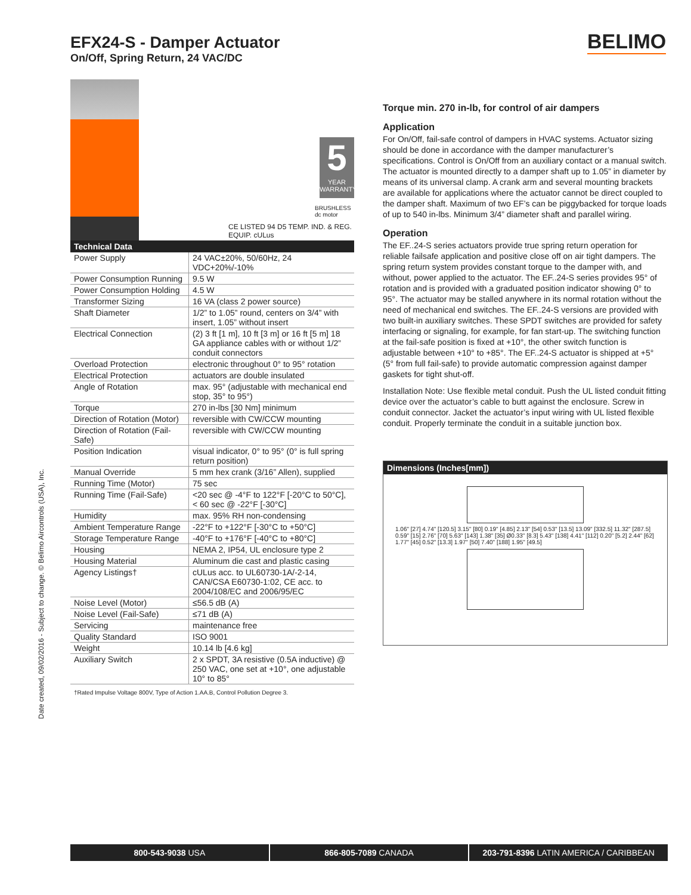EFX24-S - Damper Actuator
On/Off, Spring Return, 24 VAC/DC
BELIMO
Date created, 09/02/2016 - Subject to change. © Belimo Aircontrols (USA), Inc.
5
YEAR WARRANTY
CE LISTED 94 D5 TEMP. IND. & REG. EQUIP. cULus
BRUSHLESS dc motor
| Technical Data | |
| --- | --- |
| Power Supply | 24 VAC±20%, 50/60Hz, 24 VDC+20%/-10% |
| Power Consumption Running | 9.5 W |
| Power Consumption Holding | 4.5 W |
| Transformer Sizing | 16 VA (class 2 power source) |
| Shaft Diameter | 1/2” to 1.05” round, centers on 3/4” with insert, 1.05” without insert |
| Electrical Connection | (2) 3 ft [1 m], 10 ft [3 m] or 16 ft [5 m] 18 GA appliance cables with or without 1/2” conduit connectors |
| Overload Protection | electronic throughout 0° to 95° rotation |
| Electrical Protection | actuators are double insulated |
| Angle of Rotation | max. 95° (adjustable with mechanical end stop, 35° to 95°) |
| Torque | 270 in-lbs [30 Nm] minimum |
| Direction of Rotation (Motor) | reversible with CW/CCW mounting |
| Direction of Rotation (Fail-Safe) | reversible with CW/CCW mounting |
| Position Indication | visual indicator, 0° to 95° (0° is full spring return position) |
| Manual Override | 5 mm hex crank (3/16” Allen), supplied |
| Running Time (Motor) | 75 sec |
| Running Time (Fail-Safe) | <20 sec @ -4°F to 122°F [-20°C to 50°C], < 60 sec @ -22°F [-30°C] |
| Humidity | max. 95% RH non-condensing |
| Ambient Temperature Range | -22°F to +122°F [-30°C to +50°C] |
| Storage Temperature Range | -40°F to +176°F [-40°C to +80°C] |
| Housing | NEMA 2, IP54, UL enclosure type 2 |
| Housing Material | Aluminum die cast and plastic casing |
| Agency Listings† | cULus acc. to UL60730-1A/-2-14, CAN/CSA E60730-1:02, CE acc. to 2004/108/EC and 2006/95/EC |
| Noise Level (Motor) | ≤56.5 dB (A) |
| Noise Level (Fail-Safe) | ≤71 dB (A) |
| Servicing | maintenance free |
| Quality Standard | ISO 9001 |
| Weight | 10.14 lb [4.6 kg] |
| Auxiliary Switch | 2 x SPDT, 3A resistive (0.5A inductive) @ 250 VAC, one set at +10°, one adjustable 10° to 85° |
†Rated Impulse Voltage 800V, Type of Action 1.AA.B, Control Pollution Degree 3.
Torque min. 270 in-lb, for control of air dampers
Application
For On/Off, fail-safe control of dampers in HVAC systems. Actuator sizing should be done in accordance with the damper manufacturer’s specifications. Control is On/Off from an auxiliary contact or a manual switch. The actuator is mounted directly to a damper shaft up to 1.05” in diameter by means of its universal clamp. A crank arm and several mounting brackets are available for applications where the actuator cannot be direct coupled to the damper shaft. Maximum of two EF’s can be piggybacked for torque loads of up to 540 in-lbs. Minimum 3/4” diameter shaft and parallel wiring.
Operation
The EF..24-S series actuators provide true spring return operation for reliable failsafe application and positive close off on air tight dampers. The spring return system provides constant torque to the damper with, and without, power applied to the actuator. The EF..24-S series provides 95° of rotation and is provided with a graduated position indicator showing 0° to 95°. The actuator may be stalled anywhere in its normal rotation without the need of mechanical end switches. The EF..24-S versions are provided with two built-in auxiliary switches. These SPDT switches are provided for safety interfacing or signaling, for example, for fan start-up. The switching function at the fail-safe position is fixed at +10°, the other switch function is adjustable between +10° to +85°. The EF..24-S actuator is shipped at +5° (5° from full fail-safe) to provide automatic compression against damper gaskets for tight shut-off.
Installation Note: Use flexible metal conduit. Push the UL listed conduit fitting device over the actuator’s cable to butt against the enclosure. Screw in conduit connector. Jacket the actuator’s input wiring with UL listed flexible conduit. Properly terminate the conduit in a suitable junction box.
Dimensions (Inches[mm])
1.06" [27] 4.74" [120.5] 3.15" [80] 0.19" [4.85] 2.13" [54] 0.53" [13.5] 13.09" [332.5] 11.32" [287.5] 0.59" [15] 2.76" [70] 5.63" [143] 1.38" [35] Ø0.33" [8.3] 5.43" [138] 4.41" [112] 0.20" [5.2] 2.44" [62] 1.77" [45] 0.52" [13.3] 1.97" [50] 7.40" [188] 1.95" [49.5]
800-543-9038 USA 866-805-7089 CANADA 203-791-8396 LATIN AMERICA / CARIBBEAN